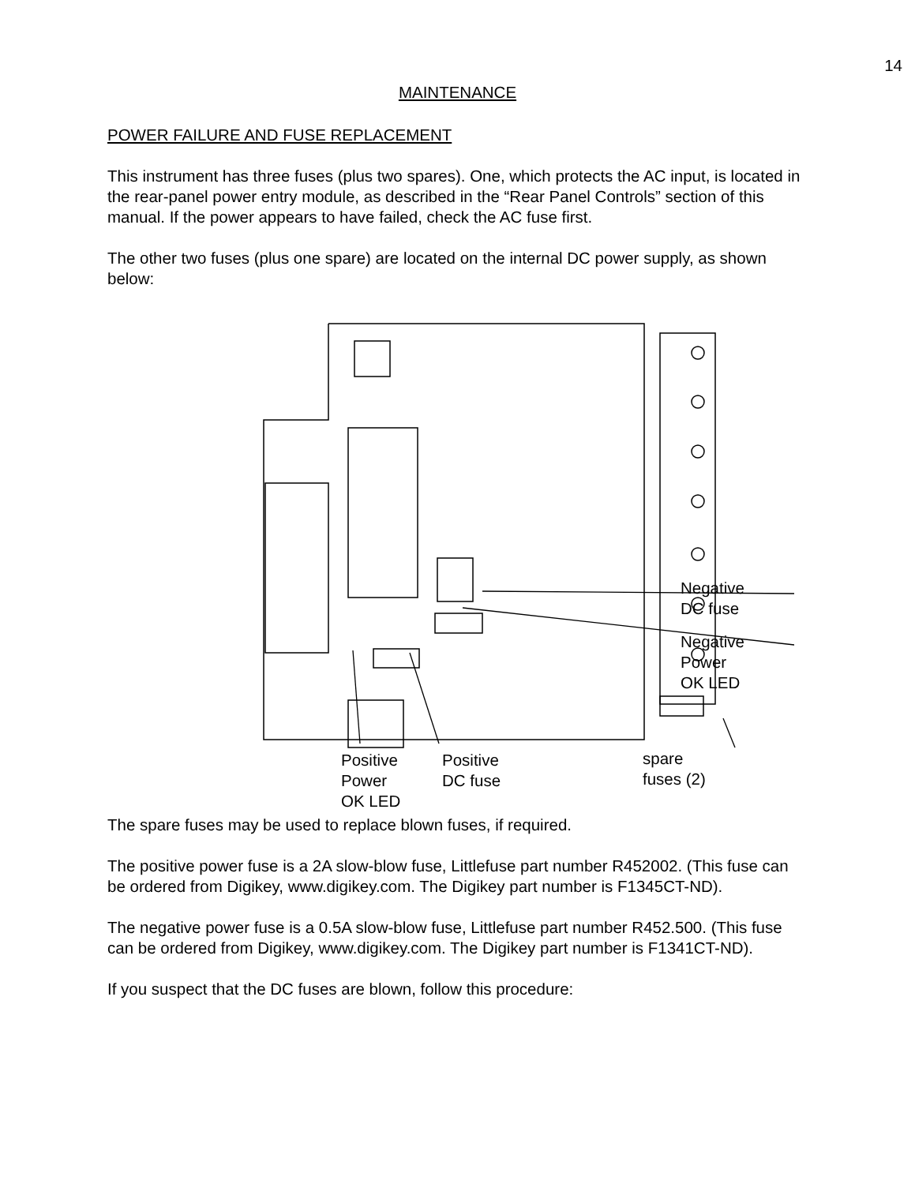14
MAINTENANCE
POWER FAILURE AND FUSE REPLACEMENT
This instrument has three fuses (plus two spares). One, which protects the AC input, is located in the rear-panel power entry module, as described in the “Rear Panel Controls” section of this manual. If the power appears to have failed, check the AC fuse first.
The other two fuses (plus one spare) are located on the internal DC power supply, as shown below:
Negative
DC fuse
Negative
Power
OK LED
Positive
Power
OK LED
Positive
DC fuse
spare
fuses (2)
The spare fuses may be used to replace blown fuses, if required.
The positive power fuse is a 2A slow-blow fuse, Littlefuse part number R452002. (This fuse can be ordered from Digikey, www.digikey.com. The Digikey part number is F1345CT-ND).
The negative power fuse is a 0.5A slow-blow fuse, Littlefuse part number R452.500. (This fuse can be ordered from Digikey, www.digikey.com. The Digikey part number is F1341CT-ND).
If you suspect that the DC fuses are blown, follow this procedure: